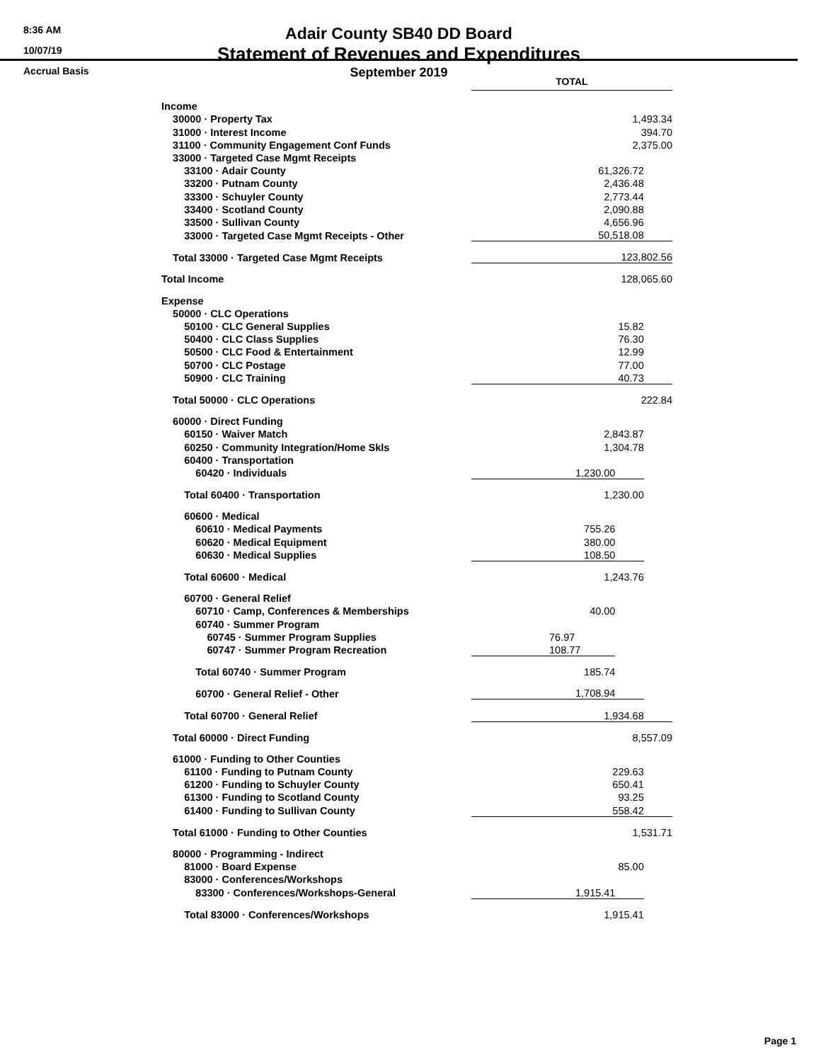8:36 AM
10/07/19
Accrual Basis
Adair County SB40 DD Board
Statement of Revenues and Expenditures
September 2019
| | TOTAL | | |
| Income | | | |
| 30000 · Property Tax | 1,493.34 | | |
| 31000 · Interest Income | 394.70 | | |
| 31100 · Community Engagement Conf Funds | 2,375.00 | | |
| 33000 · Targeted Case Mgmt Receipts | | | |
| 33100 · Adair County | 61,326.72 | | |
| 33200 · Putnam County | 2,436.48 | | |
| 33300 · Schuyler County | 2,773.44 | | |
| 33400 · Scotland County | 2,090.88 | | |
| 33500 · Sullivan County | 4,656.96 | | |
| 33000 · Targeted Case Mgmt Receipts - Other | 50,518.08 | | |
| Total 33000 · Targeted Case Mgmt Receipts | 123,802.56 | | |
| Total Income | 128,065.60 | | |
| Expense | | | |
| 50000 · CLC Operations | | | |
| 50100 · CLC General Supplies | 15.82 | | |
| 50400 · CLC Class Supplies | 76.30 | | |
| 50500 · CLC Food & Entertainment | 12.99 | | |
| 50700 · CLC Postage | 77.00 | | |
| 50900 · CLC Training | 40.73 | | |
| Total 50000 · CLC Operations | 222.84 | | |
| 60000 · Direct Funding | | | |
| 60150 · Waiver Match | 2,843.87 | | |
| 60250 · Community Integration/Home Skls | 1,304.78 | | |
| 60400 · Transportation | | | |
| 60420 · Individuals | 1,230.00 | | |
| Total 60400 · Transportation | 1,230.00 | | |
| 60600 · Medical | | | |
| 60610 · Medical Payments | 755.26 | | |
| 60620 · Medical Equipment | 380.00 | | |
| 60630 · Medical Supplies | 108.50 | | |
| Total 60600 · Medical | 1,243.76 | | |
| 60700 · General Relief | | | |
| 60710 · Camp, Conferences & Memberships | 40.00 | | |
| 60740 · Summer Program | | | |
| 60745 · Summer Program Supplies | 76.97 | | |
| 60747 · Summer Program Recreation | 108.77 | | |
| Total 60740 · Summer Program | 185.74 | | |
| 60700 · General Relief - Other | 1,708.94 | | |
| Total 60700 · General Relief | 1,934.68 | | |
| Total 60000 · Direct Funding | 8,557.09 | | |
| 61000 · Funding to Other Counties | | | |
| 61100 · Funding to Putnam County | 229.63 | | |
| 61200 · Funding to Schuyler County | 650.41 | | |
| 61300 · Funding to Scotland County | 93.25 | | |
| 61400 · Funding to Sullivan County | 558.42 | | |
| Total 61000 · Funding to Other Counties | 1,531.71 | | |
| 80000 · Programming - Indirect | | | |
| 81000 · Board Expense | 85.00 | | |
| 83000 · Conferences/Workshops | | | |
| 83300 · Conferences/Workshops-General | 1,915.41 | | |
| Total 83000 · Conferences/Workshops | 1,915.41 | | |
Page 1